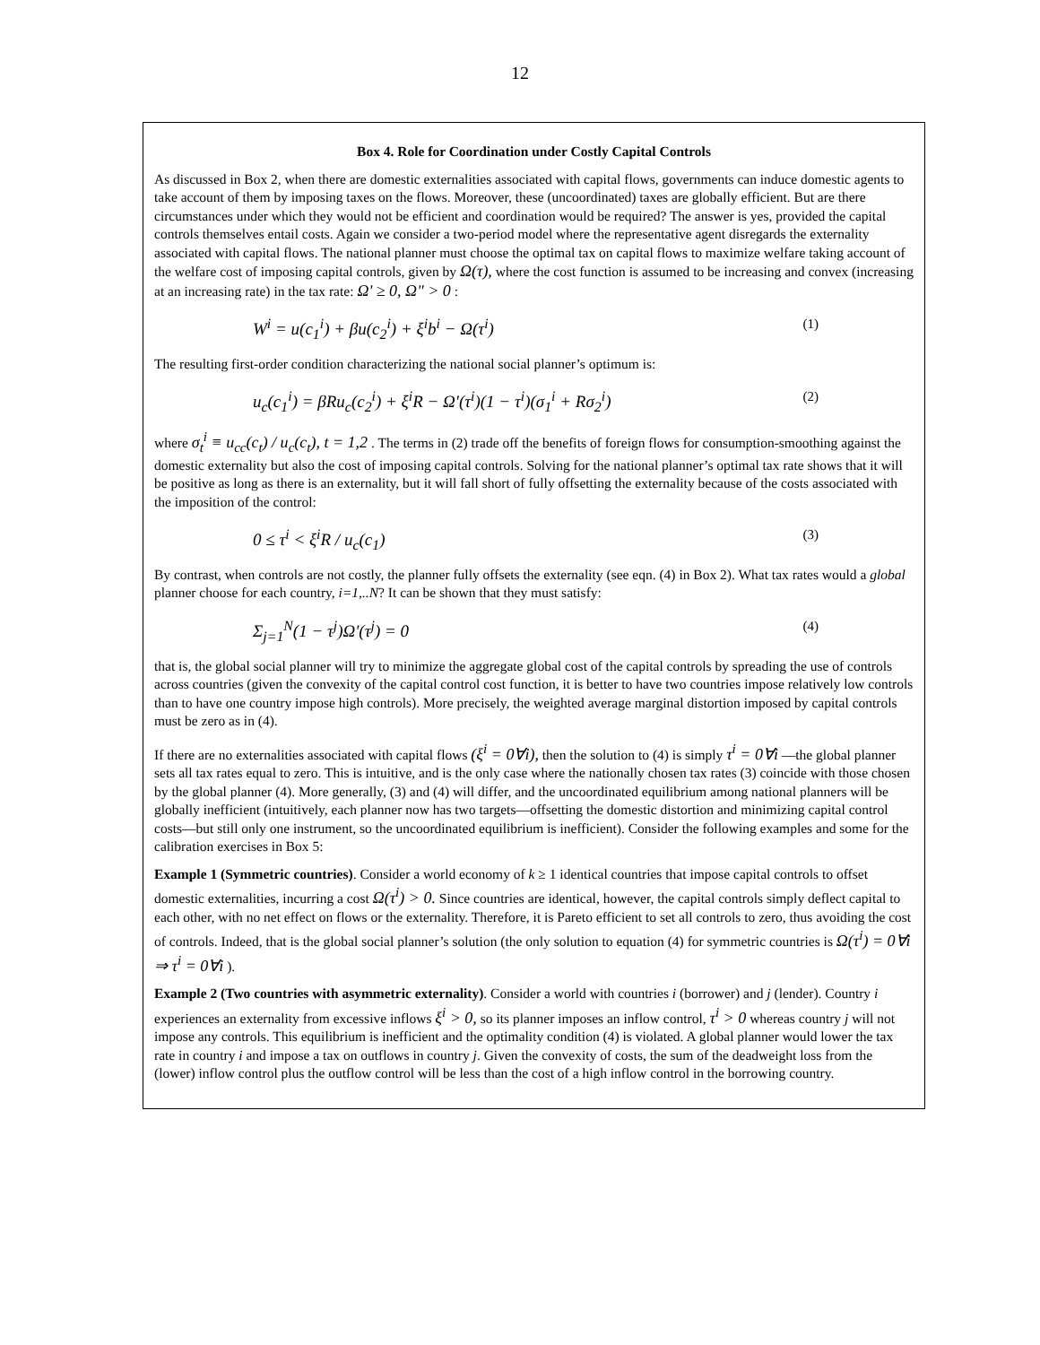12
Box 4. Role for Coordination under Costly Capital Controls
As discussed in Box 2, when there are domestic externalities associated with capital flows, governments can induce domestic agents to take account of them by imposing taxes on the flows. Moreover, these (uncoordinated) taxes are globally efficient. But are there circumstances under which they would not be efficient and coordination would be required? The answer is yes, provided the capital controls themselves entail costs. Again we consider a two-period model where the representative agent disregards the externality associated with capital flows. The national planner must choose the optimal tax on capital flows to maximize welfare taking account of the welfare cost of imposing capital controls, given by Ω(τ), where the cost function is assumed to be increasing and convex (increasing at an increasing rate) in the tax rate: Ω' ≥ 0, Ω" > 0 :
W<sup>i</sup> = u(c<sub>1</sub><sup>i</sup>) + βu(c<sub>2</sub><sup>i</sup>) + ξ<sup>i</sup>b<sup>i</sup> − Ω(τ<sup>i</sup>) (1)
The resulting first-order condition characterizing the national social planner’s optimum is:
u<sub>c</sub>(c<sub>1</sub><sup>i</sup>) = βRu<sub>c</sub>(c<sub>2</sub><sup>i</sup>) + ξ<sup>i</sup>R − Ω'(τ<sup>i</sup>)(1 − τ<sup>i</sup>)(σ<sub>1</sub><sup>i</sup> + Rσ<sub>2</sub><sup>i</sup>) (2)
where σ<sub>t</sub><sup>i</sup> ≡ u<sub>cc</sub>(c<sub>t</sub>) / u<sub>c</sub>(c<sub>t</sub>), t = 1,2 . The terms in (2) trade off the benefits of foreign flows for consumption-smoothing against the domestic externality but also the cost of imposing capital controls. Solving for the national planner’s optimal tax rate shows that it will be positive as long as there is an externality, but it will fall short of fully offsetting the externality because of the costs associated with the imposition of the control:
0 ≤ τ<sup>i</sup> < ξ<sup>i</sup>R / u<sub>c</sub>(c<sub>1</sub>) (3)
By contrast, when controls are not costly, the planner fully offsets the externality (see eqn. (4) in Box 2). What tax rates would a global planner choose for each country, i=1,..N? It can be shown that they must satisfy:
Σ<sub>j=1</sub><sup>N</sup>(1 − τ<sup>j</sup>)Ω'(τ<sup>j</sup>) = 0 (4)
that is, the global social planner will try to minimize the aggregate global cost of the capital controls by spreading the use of controls across countries (given the convexity of the capital control cost function, it is better to have two countries impose relatively low controls than to have one country impose high controls). More precisely, the weighted average marginal distortion imposed by capital controls must be zero as in (4).
If there are no externalities associated with capital flows (ξ<sup>i</sup> = 0∀i), then the solution to (4) is simply τ<sup>i</sup> = 0∀i —the global planner sets all tax rates equal to zero. This is intuitive, and is the only case where the nationally chosen tax rates (3) coincide with those chosen by the global planner (4). More generally, (3) and (4) will differ, and the uncoordinated equilibrium among national planners will be globally inefficient (intuitively, each planner now has two targets—offsetting the domestic distortion and minimizing capital control costs—but still only one instrument, so the uncoordinated equilibrium is inefficient). Consider the following examples and some for the calibration exercises in Box 5:
Example 1 (Symmetric countries). Consider a world economy of k ≥ 1 identical countries that impose capital controls to offset domestic externalities, incurring a cost Ω(τ<sup>i</sup>) > 0. Since countries are identical, however, the capital controls simply deflect capital to each other, with no net effect on flows or the externality. Therefore, it is Pareto efficient to set all controls to zero, thus avoiding the cost of controls. Indeed, that is the global social planner’s solution (the only solution to equation (4) for symmetric countries is Ω(τ<sup>i</sup>) = 0∀i ⇒ τ<sup>i</sup> = 0∀i ).
Example 2 (Two countries with asymmetric externality). Consider a world with countries i (borrower) and j (lender). Country i experiences an externality from excessive inflows ξ<sup>i</sup> > 0, so its planner imposes an inflow control, τ<sup>i</sup> > 0 whereas country j will not impose any controls. This equilibrium is inefficient and the optimality condition (4) is violated. A global planner would lower the tax rate in country i and impose a tax on outflows in country j. Given the convexity of costs, the sum of the deadweight loss from the (lower) inflow control plus the outflow control will be less than the cost of a high inflow control in the borrowing country.